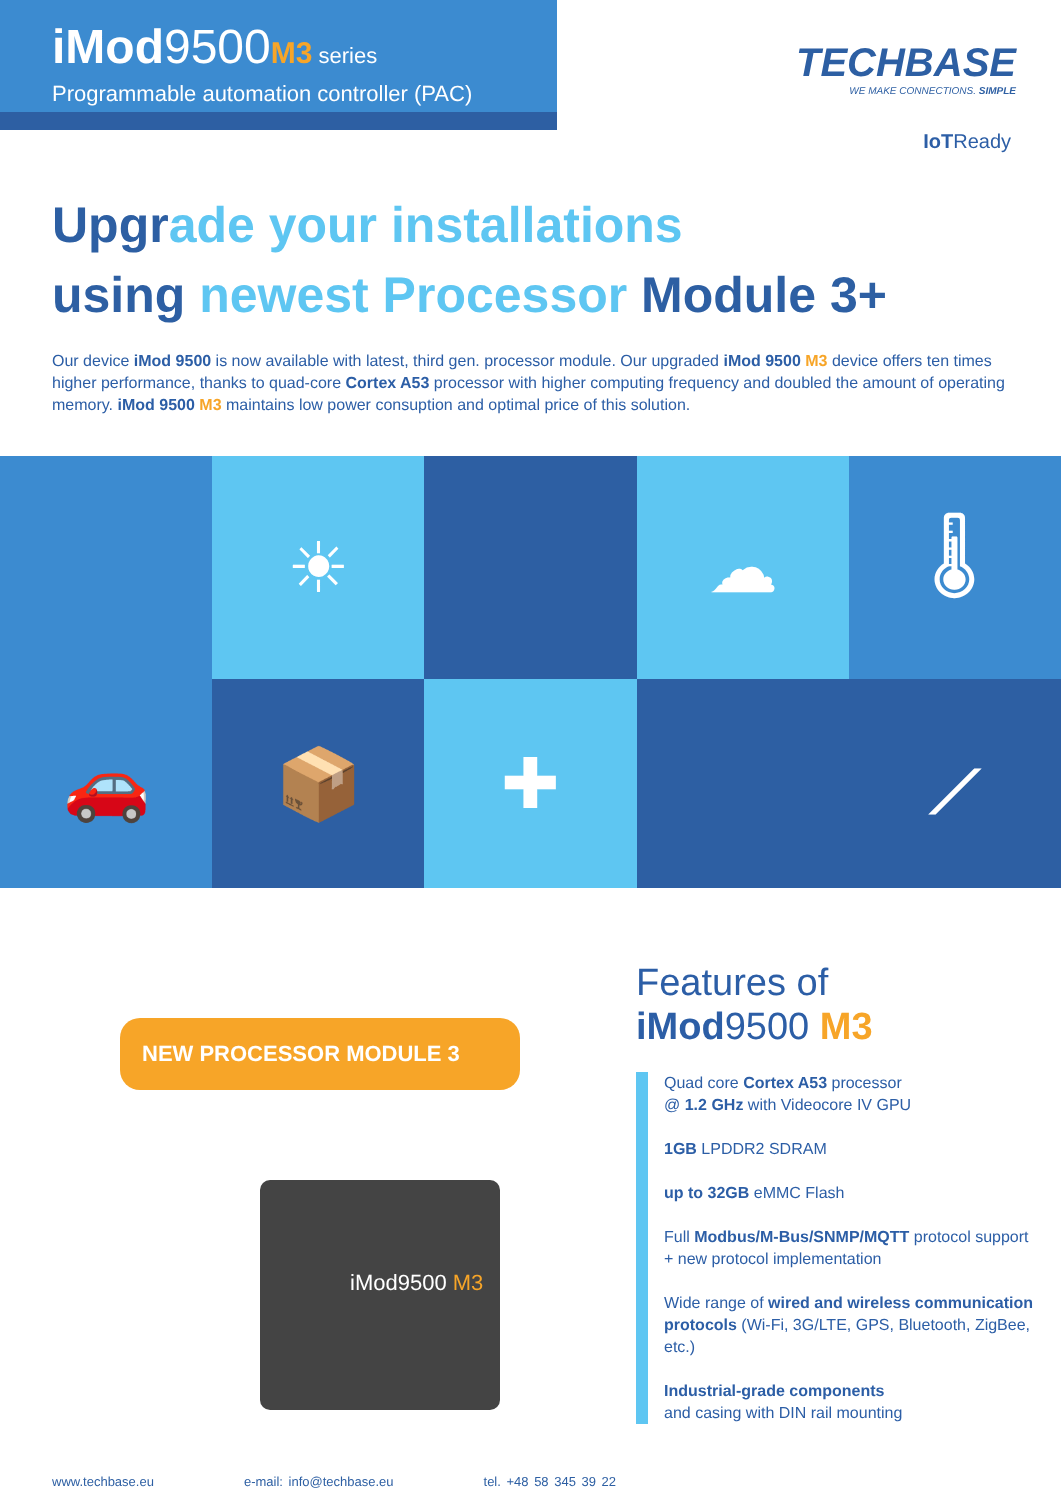iMod9500M3 series
Programmable automation controller (PAC)
TECHBASE
WE MAKE CONNECTIONS. SIMPLE
IoTReady
Upgrade your installations
using newest Processor Module 3+
Our device iMod 9500 is now available with latest, third gen. processor module. Our upgraded iMod 9500 M3 device offers ten times higher performance, thanks to quad-core Cortex A53 processor with higher computing frequency and doubled the amount of operating memory. iMod 9500 M3 maintains low power consuption and optimal price of this solution.
☀
☁
🌡
🚗
📦
✚
⟋
NEW PROCESSOR MODULE 3
iMod9500 M3
Features of
iMod9500 M3
Quad core Cortex A53 processor
@ 1.2 GHz with Videocore IV GPU
1GB LPDDR2 SDRAM
up to 32GB eMMC Flash
Full Modbus/M-Bus/SNMP/MQTT protocol support + new protocol implementation
Wide range of wired and wireless communication protocols (Wi-Fi, 3G/LTE, GPS, Bluetooth, ZigBee, etc.)
Industrial-grade components
and casing with DIN rail mounting
www.techbase.eu e-mail: info@techbase.eu tel. +48 58 345 39 22